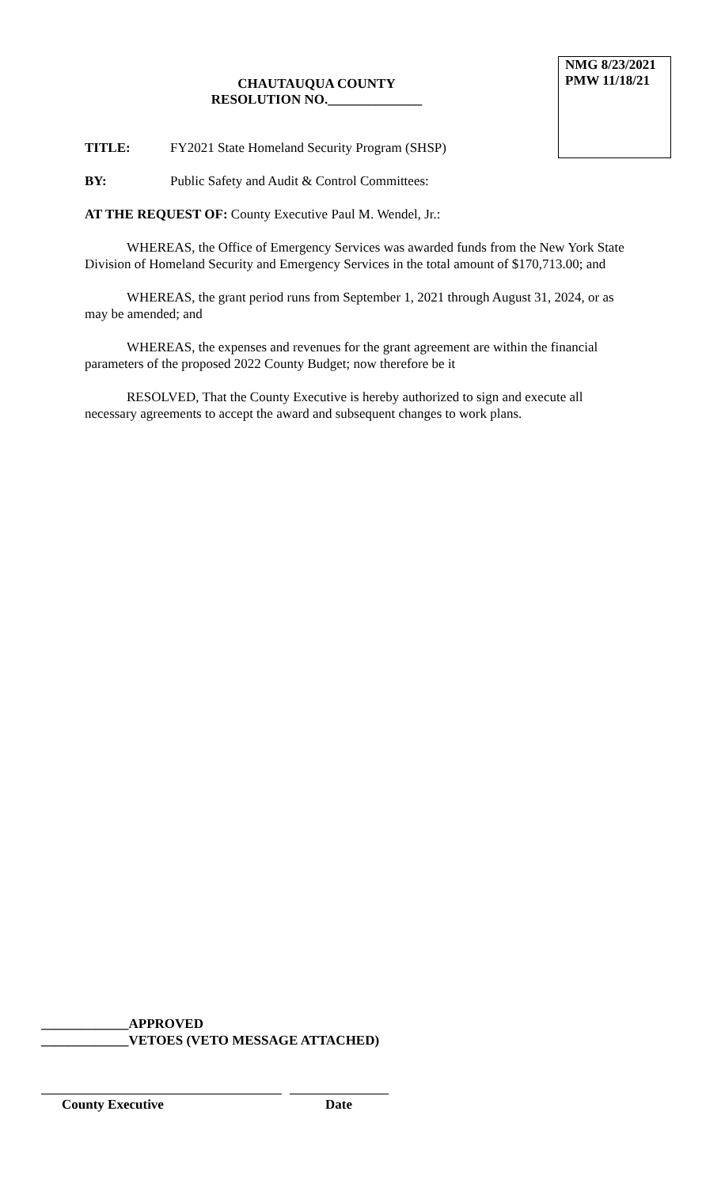NMG 8/23/2021
PMW 11/18/21
CHAUTAUQUA COUNTY
RESOLUTION NO.______________
TITLE: FY2021 State Homeland Security Program (SHSP)
BY: Public Safety and Audit & Control Committees:
AT THE REQUEST OF: County Executive Paul M. Wendel, Jr.:
WHEREAS, the Office of Emergency Services was awarded funds from the New York State Division of Homeland Security and Emergency Services in the total amount of $170,713.00; and
WHEREAS, the grant period runs from September 1, 2021 through August 31, 2024, or as may be amended; and
WHEREAS, the expenses and revenues for the grant agreement are within the financial parameters of the proposed 2022 County Budget; now therefore be it
RESOLVED, That the County Executive is hereby authorized to sign and execute all necessary agreements to accept the award and subsequent changes to work plans.
_____________APPROVED
_____________VETOES (VETO MESSAGE ATTACHED)
County Executive Date